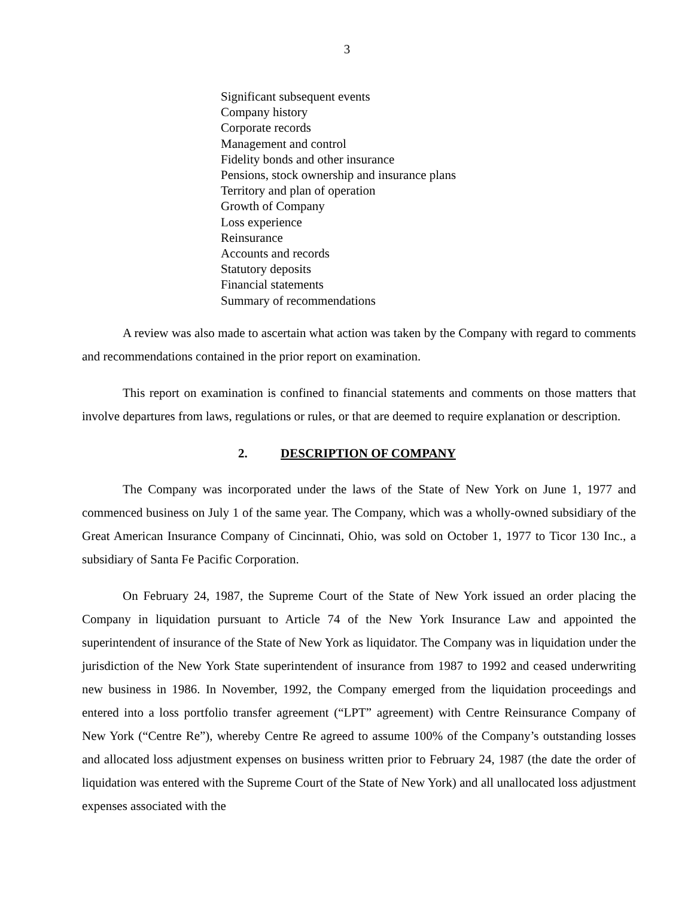3
Significant subsequent events
Company history
Corporate records
Management and control
Fidelity bonds and other insurance
Pensions, stock ownership and insurance plans
Territory and plan of operation
Growth of Company
Loss experience
Reinsurance
Accounts and records
Statutory deposits
Financial statements
Summary of recommendations
A review was also made to ascertain what action was taken by the Company with regard to comments and recommendations contained in the prior report on examination.
This report on examination is confined to financial statements and comments on those matters that involve departures from laws, regulations or rules, or that are deemed to require explanation or description.
2. DESCRIPTION OF COMPANY
The Company was incorporated under the laws of the State of New York on June 1, 1977 and commenced business on July 1 of the same year. The Company, which was a wholly-owned subsidiary of the Great American Insurance Company of Cincinnati, Ohio, was sold on October 1, 1977 to Ticor 130 Inc., a subsidiary of Santa Fe Pacific Corporation.
On February 24, 1987, the Supreme Court of the State of New York issued an order placing the Company in liquidation pursuant to Article 74 of the New York Insurance Law and appointed the superintendent of insurance of the State of New York as liquidator. The Company was in liquidation under the jurisdiction of the New York State superintendent of insurance from 1987 to 1992 and ceased underwriting new business in 1986. In November, 1992, the Company emerged from the liquidation proceedings and entered into a loss portfolio transfer agreement (“LPT” agreement) with Centre Reinsurance Company of New York (“Centre Re”), whereby Centre Re agreed to assume 100% of the Company’s outstanding losses and allocated loss adjustment expenses on business written prior to February 24, 1987 (the date the order of liquidation was entered with the Supreme Court of the State of New York) and all unallocated loss adjustment expenses associated with the